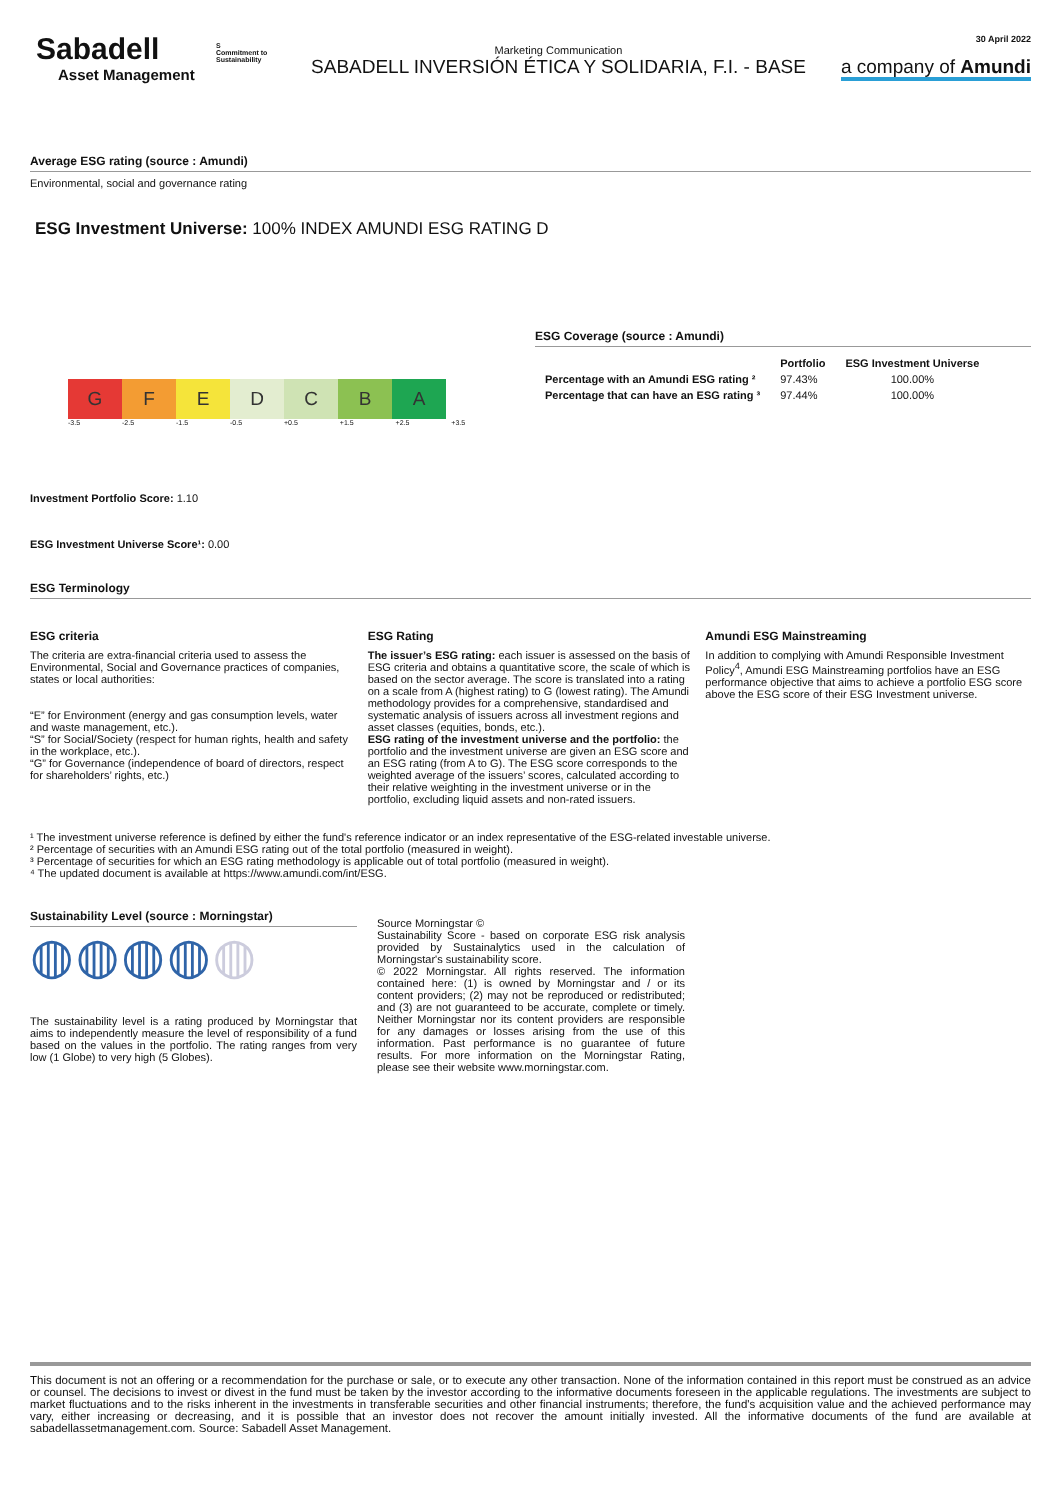Sabadell
Asset Management
S
Commitment to Sustainability
Marketing Communication
SABADELL INVERSIÓN ÉTICA Y SOLIDARIA, F.I. - BASE
30 April 2022
a company of Amundi
Average ESG rating (source : Amundi)
Environmental, social and governance rating
ESG Investment Universe: 100% INDEX AMUNDI ESG RATING D
G F E D C B A
-3.5 -2.5 -1.5 -0.5 +0.5 +1.5 +2.5 +3.5
Investment Portfolio Score: 1.10
ESG Investment Universe Score¹: 0.00
ESG Coverage (source : Amundi)
| | Portfolio | ESG Investment Universe |
| --- | --- | --- |
| Percentage with an Amundi ESG rating ² | 97.43% | 100.00% |
| Percentage that can have an ESG rating ³ | 97.44% | 100.00% |
ESG Terminology
ESG criteria
The criteria are extra-financial criteria used to assess the Environmental, Social and Governance practices of companies, states or local authorities:
“E” for Environment (energy and gas consumption levels, water and waste management, etc.).
“S” for Social/Society (respect for human rights, health and safety in the workplace, etc.).
“G” for Governance (independence of board of directors, respect for shareholders’ rights, etc.)
ESG Rating
The issuer’s ESG rating: each issuer is assessed on the basis of ESG criteria and obtains a quantitative score, the scale of which is based on the sector average. The score is translated into a rating on a scale from A (highest rating) to G (lowest rating). The Amundi methodology provides for a comprehensive, standardised and systematic analysis of issuers across all investment regions and asset classes (equities, bonds, etc.).
ESG rating of the investment universe and the portfolio: the portfolio and the investment universe are given an ESG score and an ESG rating (from A to G). The ESG score corresponds to the weighted average of the issuers’ scores, calculated according to their relative weighting in the investment universe or in the portfolio, excluding liquid assets and non-rated issuers.
Amundi ESG Mainstreaming
In addition to complying with Amundi Responsible Investment Policy<sup>4</sup>, Amundi ESG Mainstreaming portfolios have an ESG performance objective that aims to achieve a portfolio ESG score above the ESG score of their ESG Investment universe.
¹ The investment universe reference is defined by either the fund's reference indicator or an index representative of the ESG-related investable universe.
² Percentage of securities with an Amundi ESG rating out of the total portfolio (measured in weight).
³ Percentage of securities for which an ESG rating methodology is applicable out of total portfolio (measured in weight).
⁴ The updated document is available at https://www.amundi.com/int/ESG.
Sustainability Level (source : Morningstar)
◍◍◍◍◍
The sustainability level is a rating produced by Morningstar that aims to independently measure the level of responsibility of a fund based on the values in the portfolio. The rating ranges from very low (1 Globe) to very high (5 Globes).
Source Morningstar ©
Sustainability Score - based on corporate ESG risk analysis provided by Sustainalytics used in the calculation of Morningstar's sustainability score.
© 2022 Morningstar. All rights reserved. The information contained here: (1) is owned by Morningstar and / or its content providers; (2) may not be reproduced or redistributed; and (3) are not guaranteed to be accurate, complete or timely. Neither Morningstar nor its content providers are responsible for any damages or losses arising from the use of this information. Past performance is no guarantee of future results. For more information on the Morningstar Rating, please see their website www.morningstar.com.
This document is not an offering or a recommendation for the purchase or sale, or to execute any other transaction. None of the information contained in this report must be construed as an advice or counsel. The decisions to invest or divest in the fund must be taken by the investor according to the informative documents foreseen in the applicable regulations. The investments are subject to market fluctuations and to the risks inherent in the investments in transferable securities and other financial instruments; therefore, the fund's acquisition value and the achieved performance may vary, either increasing or decreasing, and it is possible that an investor does not recover the amount initially invested. All the informative documents of the fund are available at sabadellassetmanagement.com. Source: Sabadell Asset Management.